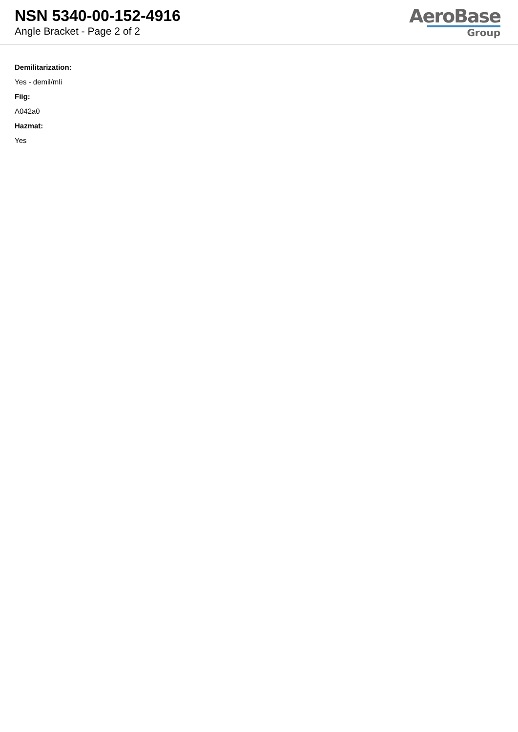NSN 5340-00-152-4916
Angle Bracket - Page 2 of 2
AeroBase
Group
Demilitarization:
Yes - demil/mli
Fiig:
A042a0
Hazmat:
Yes